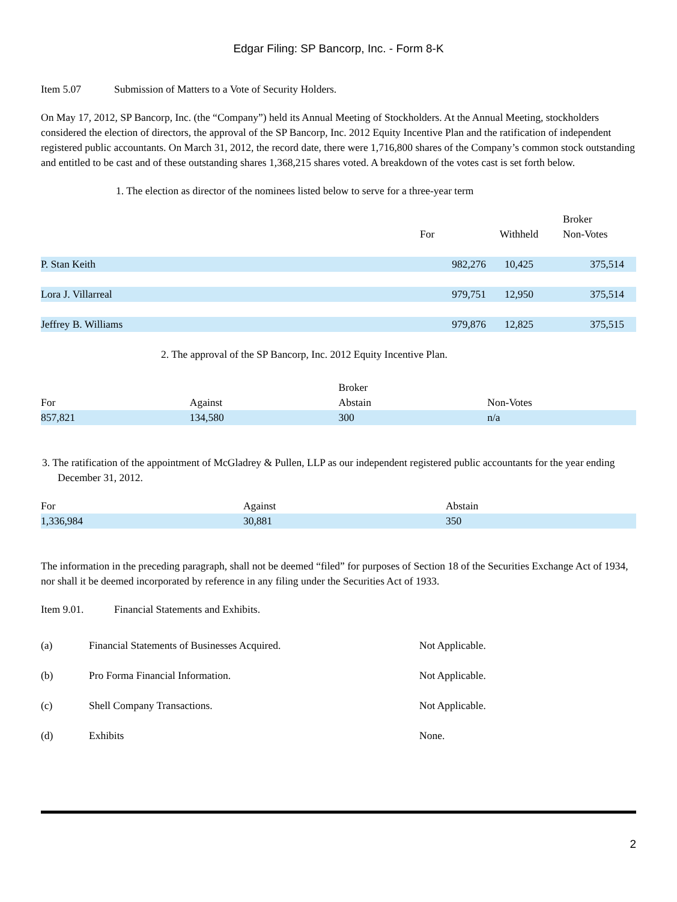Edgar Filing: SP Bancorp, Inc. - Form 8-K
Item 5.07 Submission of Matters to a Vote of Security Holders.
On May 17, 2012, SP Bancorp, Inc. (the “Company”) held its Annual Meeting of Stockholders. At the Annual Meeting, stockholders considered the election of directors, the approval of the SP Bancorp, Inc. 2012 Equity Incentive Plan and the ratification of independent registered public accountants. On March 31, 2012, the record date, there were 1,716,800 shares of the Company’s common stock outstanding and entitled to be cast and of these outstanding shares 1,368,215 shares voted. A breakdown of the votes cast is set forth below.
1. The election as director of the nominees listed below to serve for a three-year term
| | | | Broker |
| | For | Withheld | Non-Votes |
| P. Stan Keith | 982,276 | 10,425 | 375,514 |
| Lora J. Villarreal | 979,751 | 12,950 | 375,514 |
| Jeffrey B. Williams | 979,876 | 12,825 | 375,515 |
2. The approval of the SP Bancorp, Inc. 2012 Equity Incentive Plan.
| | | Broker | |
| For | Against | Abstain | Non-Votes |
| 857,821 | 134,580 | 300 | n/a |
3. The ratification of the appointment of McGladrey & Pullen, LLP as our independent registered public accountants for the year ending December 31, 2012.
| For | Against | Abstain |
| 1,336,984 | 30,881 | 350 |
The information in the preceding paragraph, shall not be deemed “filed” for purposes of Section 18 of the Securities Exchange Act of 1934, nor shall it be deemed incorporated by reference in any filing under the Securities Act of 1933.
Item 9.01. Financial Statements and Exhibits.
| (a) | Financial Statements of Businesses Acquired. | Not Applicable. |
| (b) | Pro Forma Financial Information. | Not Applicable. |
| (c) | Shell Company Transactions. | Not Applicable. |
| (d) | Exhibits | None. |
2